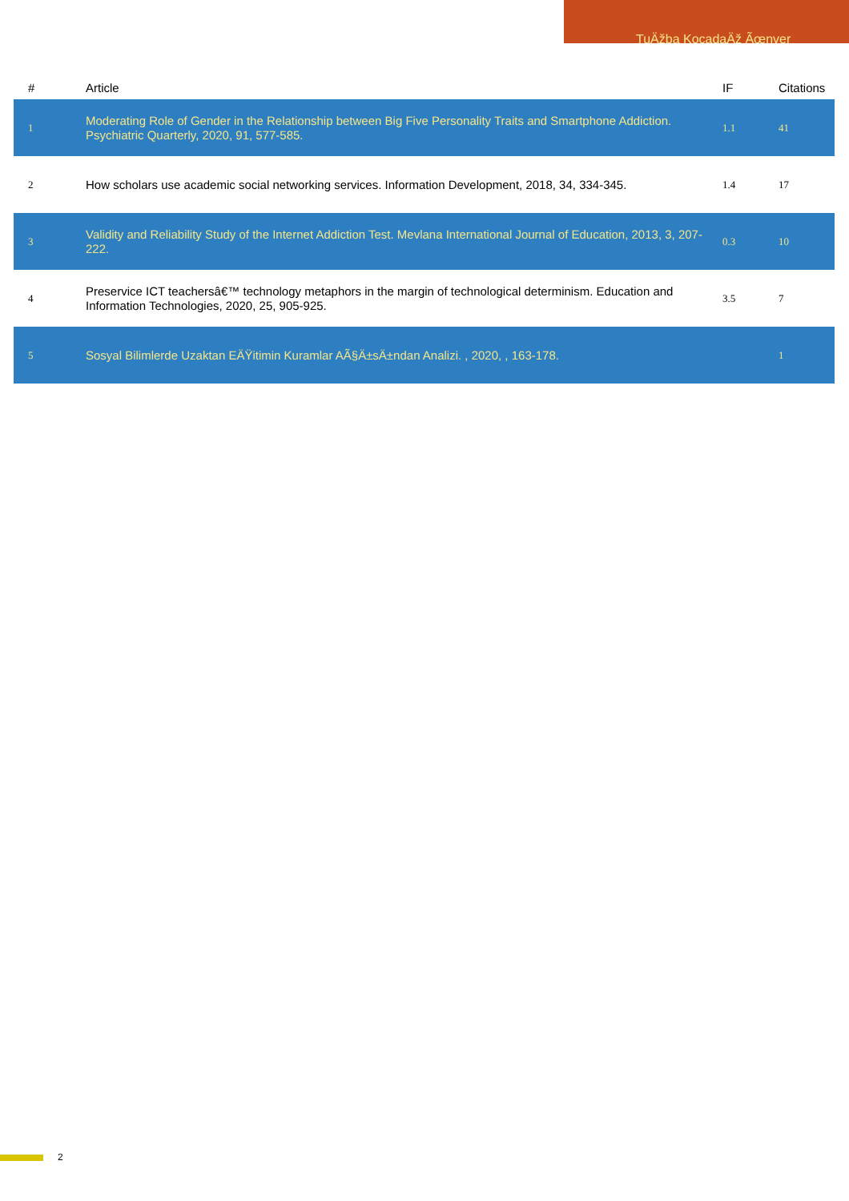TuÄžba KocadaÄž Ãœnver
| # | Article | IF | Citations |
| --- | --- | --- | --- |
| 1 | Moderating Role of Gender in the Relationship between Big Five Personality Traits and Smartphone Addiction. Psychiatric Quarterly, 2020, 91, 577-585. | 1.1 | 41 |
| 2 | How scholars use academic social networking services. Information Development, 2018, 34, 334-345. | 1.4 | 17 |
| 3 | Validity and Reliability Study of the Internet Addiction Test. Mevlana International Journal of Education, 2013, 3, 207-222. | 0.3 | 10 |
| 4 | Preservice ICT teachersâ€™ technology metaphors in the margin of technological determinism. Education and Information Technologies, 2020, 25, 905-925. | 3.5 | 7 |
| 5 | Sosyal Bilimlerde Uzaktan EÄŸitimin Kuramlar AÃ§Ä±sÄ±ndan Analizi. , 2020, , 163-178. | | 1 |
2